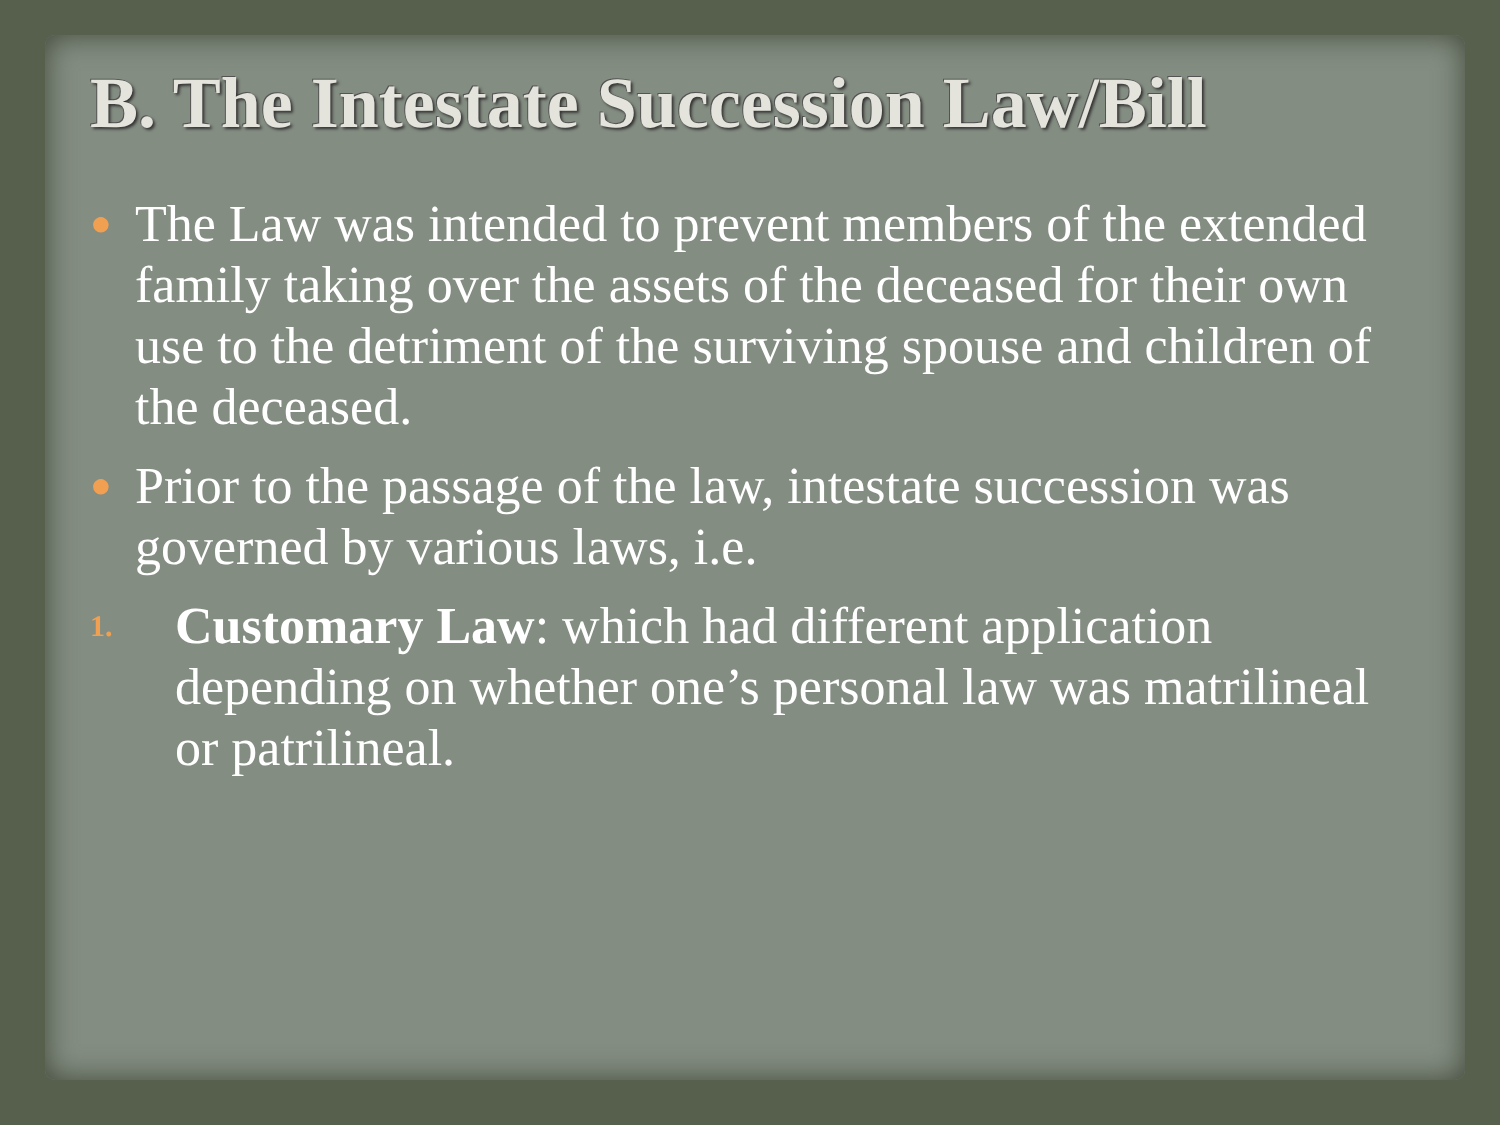B. The Intestate Succession Law/Bill
● The Law was intended to prevent members of the extended family taking over the assets of the deceased for their own use to the detriment of the surviving spouse and children of the deceased.
● Prior to the passage of the law, intestate succession was governed by various laws, i.e.
1. Customary Law: which had different application depending on whether one’s personal law was matrilineal or patrilineal.